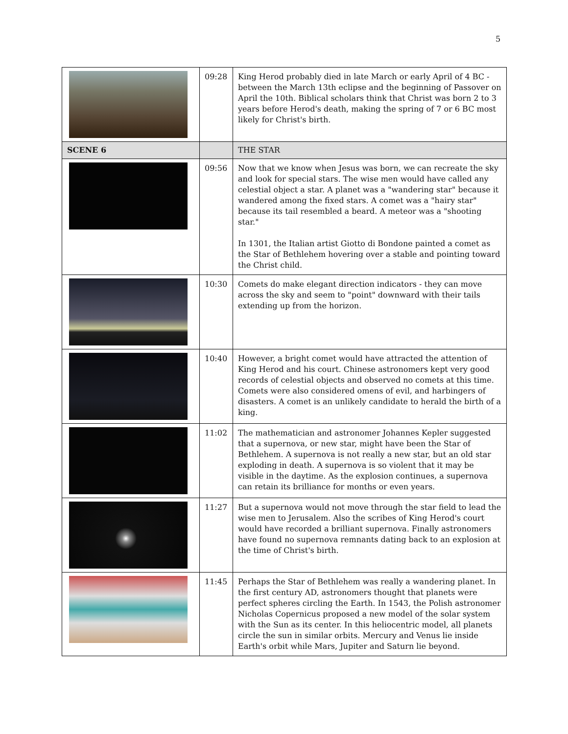5
| | 09:28 | King Herod probably died in late March or early April of 4 BC - between the March 13th eclipse and the beginning of Passover on April the 10th. Biblical scholars think that Christ was born 2 to 3 years before Herod's death, making the spring of 7 or 6 BC most likely for Christ's birth. |
| SCENE 6 | | THE STAR |
| | 09:56 | Now that we know when Jesus was born, we can recreate the sky and look for special stars. The wise men would have called any celestial object a star. A planet was a "wandering star" because it wandered among the fixed stars. A comet was a "hairy star" because its tail resembled a beard. A meteor was a "shooting star." In 1301, the Italian artist Giotto di Bondone painted a comet as the Star of Bethlehem hovering over a stable and pointing toward the Christ child. |
| | 10:30 | Comets do make elegant direction indicators - they can move across the sky and seem to "point" downward with their tails extending up from the horizon. |
| | 10:40 | However, a bright comet would have attracted the attention of King Herod and his court. Chinese astronomers kept very good records of celestial objects and observed no comets at this time. Comets were also considered omens of evil, and harbingers of disasters. A comet is an unlikely candidate to herald the birth of a king. |
| | 11:02 | The mathematician and astronomer Johannes Kepler suggested that a supernova, or new star, might have been the Star of Bethlehem. A supernova is not really a new star, but an old star exploding in death. A supernova is so violent that it may be visible in the daytime. As the explosion continues, a supernova can retain its brilliance for months or even years. |
| | 11:27 | But a supernova would not move through the star field to lead the wise men to Jerusalem. Also the scribes of King Herod's court would have recorded a brilliant supernova. Finally astronomers have found no supernova remnants dating back to an explosion at the time of Christ's birth. |
| | 11:45 | Perhaps the Star of Bethlehem was really a wandering planet. In the first century AD, astronomers thought that planets were perfect spheres circling the Earth. In 1543, the Polish astronomer Nicholas Copernicus proposed a new model of the solar system with the Sun as its center. In this heliocentric model, all planets circle the sun in similar orbits. Mercury and Venus lie inside Earth's orbit while Mars, Jupiter and Saturn lie beyond. |